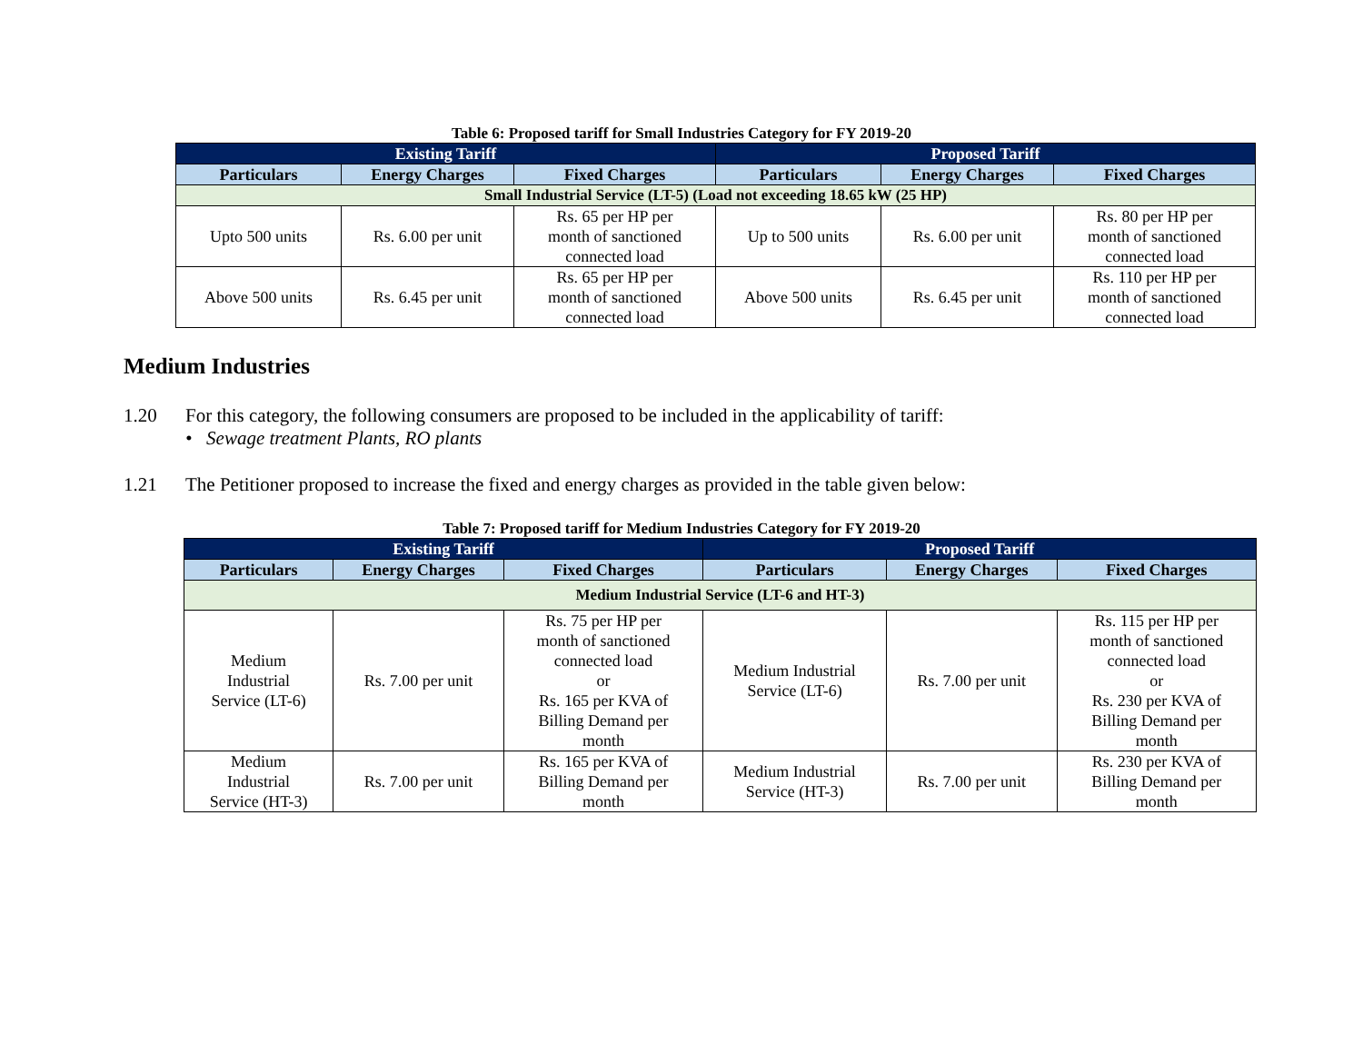Table 6: Proposed tariff for Small Industries Category for FY 2019-20
| Existing Tariff | | | Proposed Tariff | | |
| --- | --- | --- | --- | --- | --- |
| Particulars | Energy Charges | Fixed Charges | Particulars | Energy Charges | Fixed Charges |
| Small Industrial Service (LT-5) (Load not exceeding 18.65 kW (25 HP) | | | | | |
| Upto 500 units | Rs. 6.00 per unit | Rs. 65 per HP per month of sanctioned connected load | Up to 500 units | Rs. 6.00 per unit | Rs. 80 per HP per month of sanctioned connected load |
| Above 500 units | Rs. 6.45 per unit | Rs. 65 per HP per month of sanctioned connected load | Above 500 units | Rs. 6.45 per unit | Rs. 110 per HP per month of sanctioned connected load |
Medium Industries
1.20 For this category, the following consumers are proposed to be included in the applicability of tariff:
• Sewage treatment Plants, RO plants
1.21 The Petitioner proposed to increase the fixed and energy charges as provided in the table given below:
Table 7: Proposed tariff for Medium Industries Category for FY 2019-20
| Existing Tariff | | | Proposed Tariff | | |
| --- | --- | --- | --- | --- | --- |
| Particulars | Energy Charges | Fixed Charges | Particulars | Energy Charges | Fixed Charges |
| Medium Industrial Service (LT-6 and HT-3) | | | | | |
| Medium Industrial Service (LT-6) | Rs. 7.00 per unit | Rs. 75 per HP per month of sanctioned connected load or Rs. 165 per KVA of Billing Demand per month | Medium Industrial Service (LT-6) | Rs. 7.00 per unit | Rs. 115 per HP per month of sanctioned connected load or Rs. 230 per KVA of Billing Demand per month |
| Medium Industrial Service (HT-3) | Rs. 7.00 per unit | Rs. 165 per KVA of Billing Demand per month | Medium Industrial Service (HT-3) | Rs. 7.00 per unit | Rs. 230 per KVA of Billing Demand per month |